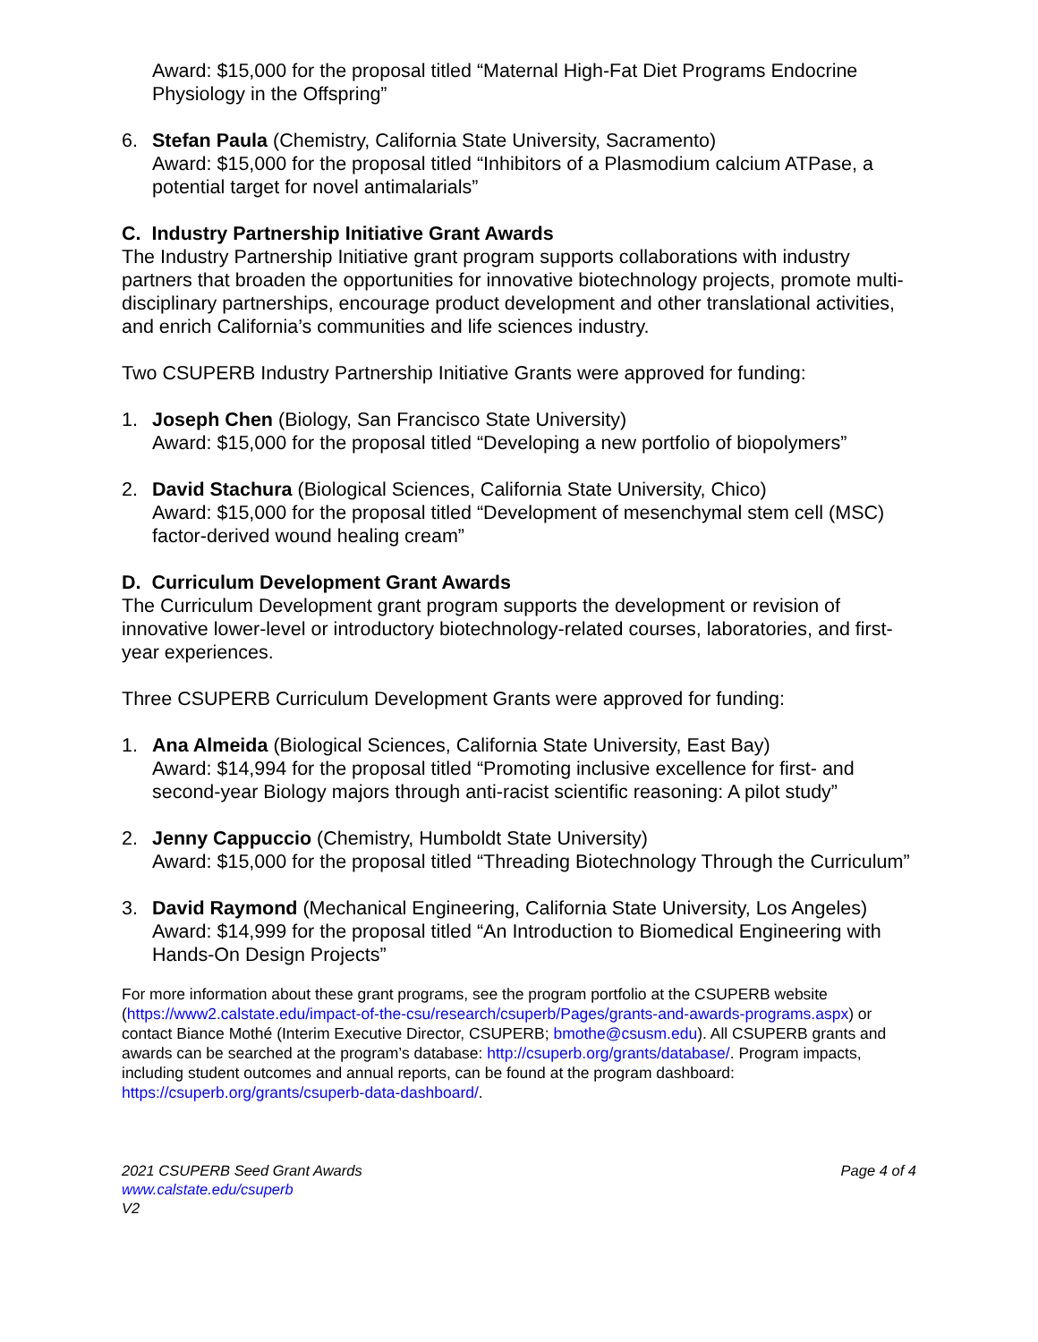Award: $15,000 for the proposal titled “Maternal High-Fat Diet Programs Endocrine Physiology in the Offspring”
6. Stefan Paula (Chemistry, California State University, Sacramento)
Award: $15,000 for the proposal titled “Inhibitors of a Plasmodium calcium ATPase, a potential target for novel antimalarials”
C. Industry Partnership Initiative Grant Awards
The Industry Partnership Initiative grant program supports collaborations with industry partners that broaden the opportunities for innovative biotechnology projects, promote multi-disciplinary partnerships, encourage product development and other translational activities, and enrich California’s communities and life sciences industry.
Two CSUPERB Industry Partnership Initiative Grants were approved for funding:
1. Joseph Chen (Biology, San Francisco State University)
Award: $15,000 for the proposal titled “Developing a new portfolio of biopolymers”
2. David Stachura (Biological Sciences, California State University, Chico)
Award: $15,000 for the proposal titled “Development of mesenchymal stem cell (MSC) factor-derived wound healing cream”
D. Curriculum Development Grant Awards
The Curriculum Development grant program supports the development or revision of innovative lower-level or introductory biotechnology-related courses, laboratories, and first-year experiences.
Three CSUPERB Curriculum Development Grants were approved for funding:
1. Ana Almeida (Biological Sciences, California State University, East Bay)
Award: $14,994 for the proposal titled “Promoting inclusive excellence for first- and second-year Biology majors through anti-racist scientific reasoning: A pilot study”
2. Jenny Cappuccio (Chemistry, Humboldt State University)
Award: $15,000 for the proposal titled “Threading Biotechnology Through the Curriculum”
3. David Raymond (Mechanical Engineering, California State University, Los Angeles)
Award: $14,999 for the proposal titled “An Introduction to Biomedical Engineering with Hands-On Design Projects”
For more information about these grant programs, see the program portfolio at the CSUPERB website (https://www2.calstate.edu/impact-of-the-csu/research/csuperb/Pages/grants-and-awards-programs.aspx) or contact Biance Mothé (Interim Executive Director, CSUPERB; bmothe@csusm.edu). All CSUPERB grants and awards can be searched at the program’s database: http://csuperb.org/grants/database/. Program impacts, including student outcomes and annual reports, can be found at the program dashboard: https://csuperb.org/grants/csuperb-data-dashboard/.
2021 CSUPERB Seed Grant Awards Page 4 of 4
www.calstate.edu/csuperb
V2